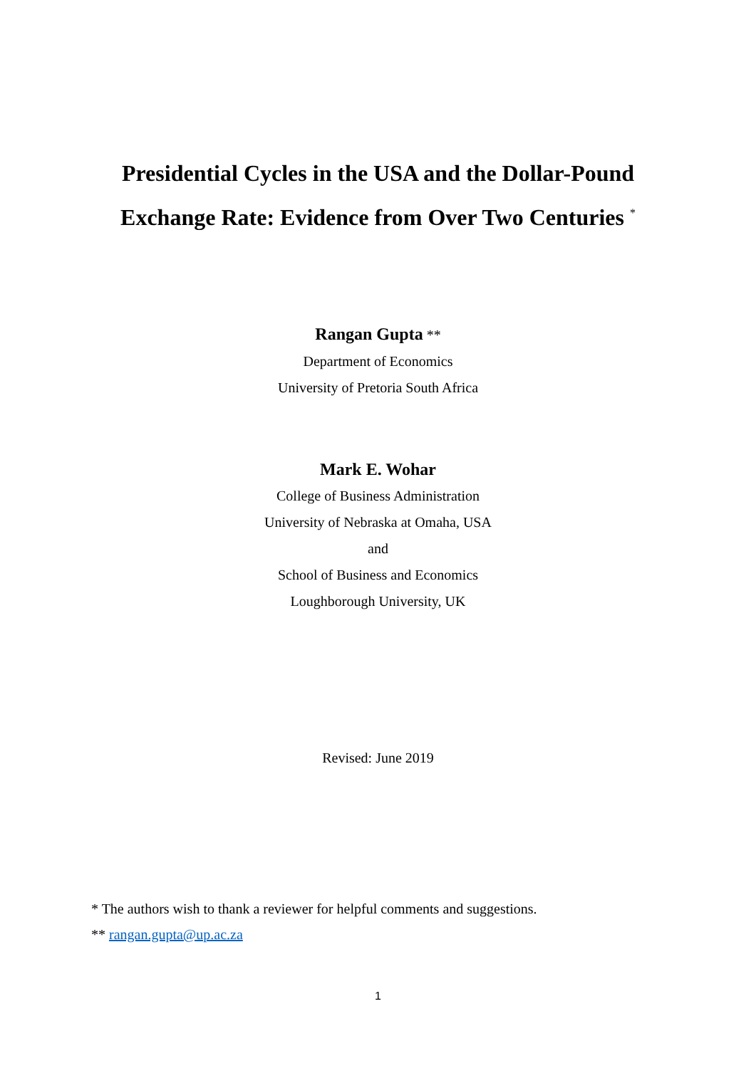Presidential Cycles in the USA and the Dollar-Pound
Exchange Rate: Evidence from Over Two Centuries <sup>*</sup>
Rangan Gupta **
Department of Economics
University of Pretoria South Africa
Mark E. Wohar
College of Business Administration
University of Nebraska at Omaha, USA
and
School of Business and Economics
Loughborough University, UK
Revised: June 2019
* The authors wish to thank a reviewer for helpful comments and suggestions.
** rangan.gupta@up.ac.za
1